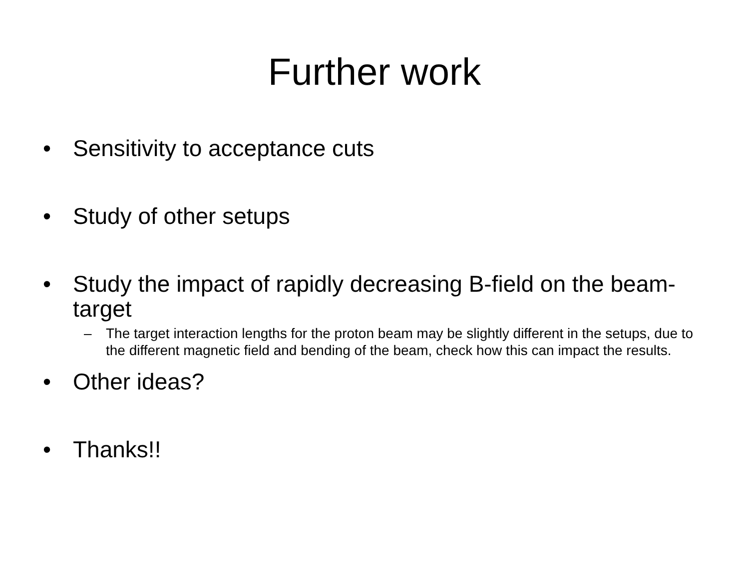Further work
• Sensitivity to acceptance cuts
• Study of other setups
• Study the impact of rapidly decreasing B-field on the beam-target
– The target interaction lengths for the proton beam may be slightly different in the setups, due to the different magnetic field and bending of the beam, check how this can impact the results.
• Other ideas?
• Thanks!!